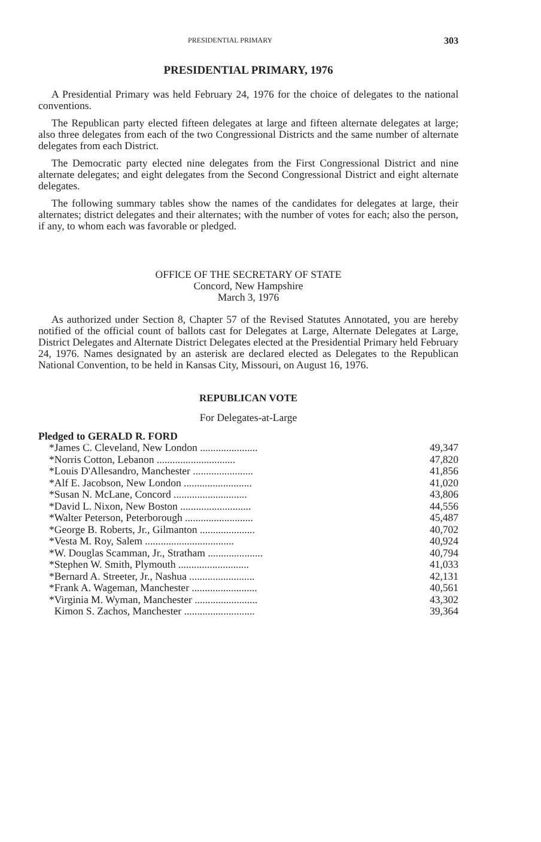PRESIDENTIAL PRIMARY 303
PRESIDENTIAL PRIMARY, 1976
A Presidential Primary was held February 24, 1976 for the choice of delegates to the national conventions.
The Republican party elected fifteen delegates at large and fifteen alternate delegates at large; also three delegates from each of the two Congressional Districts and the same number of alternate delegates from each District.
The Democratic party elected nine delegates from the First Congressional District and nine alternate delegates; and eight delegates from the Second Congressional District and eight alternate delegates.
The following summary tables show the names of the candidates for delegates at large, their alternates; district delegates and their alternates; with the number of votes for each; also the person, if any, to whom each was favorable or pledged.
OFFICE OF THE SECRETARY OF STATE
Concord, New Hampshire
March 3, 1976
As authorized under Section 8, Chapter 57 of the Revised Statutes Annotated, you are hereby notified of the official count of ballots cast for Delegates at Large, Alternate Delegates at Large, District Delegates and Alternate District Delegates elected at the Presidential Primary held February 24, 1976. Names designated by an asterisk are declared elected as Delegates to the Republican National Convention, to be held in Kansas City, Missouri, on August 16, 1976.
REPUBLICAN VOTE
For Delegates-at-Large
| Pledged to GERALD R. FORD | |
| --- | --- |
| *James C. Cleveland, New London ...................... | 49,347 |
| *Norris Cotton, Lebanon .............................. | 47,820 |
| *Louis D'Allesandro, Manchester ....................... | 41,856 |
| *Alf E. Jacobson, New London .......................... | 41,020 |
| *Susan N. McLane, Concord ............................ | 43,806 |
| *David L. Nixon, New Boston ........................... | 44,556 |
| *Walter Peterson, Peterborough .......................... | 45,487 |
| *George B. Roberts, Jr., Gilmanton ..................... | 40,702 |
| *Vesta M. Roy, Salem .................................. | 40,924 |
| *W. Douglas Scamman, Jr., Stratham ..................... | 40,794 |
| *Stephen W. Smith, Plymouth ........................... | 41,033 |
| *Bernard A. Streeter, Jr., Nashua ......................... | 42,131 |
| *Frank A. Wageman, Manchester ......................... | 40,561 |
| *Virginia M. Wyman, Manchester ........................ | 43,302 |
| Kimon S. Zachos, Manchester ........................... | 39,364 |